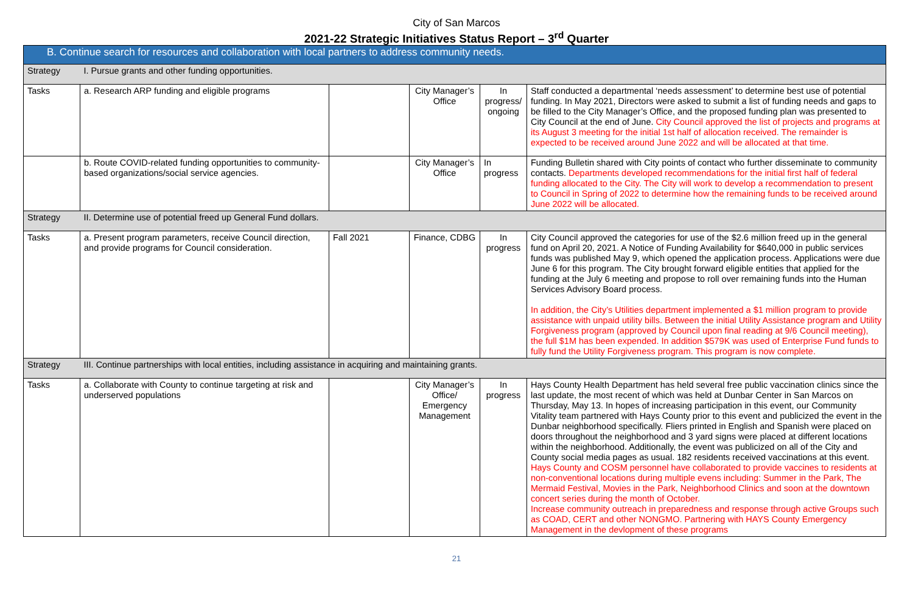City of San Marcos
2021-22 Strategic Initiatives Status Report – 3<sup>rd</sup> Quarter
| B. Continue search for resources and collaboration with local partners to address community needs. | | | | | |
| Strategy | I. Pursue grants and other funding opportunities. | | | | |
| Tasks | a. Research ARP funding and eligible programs | | City Manager’s Office | In progress/ ongoing | Staff conducted a departmental ‘needs assessment’ to determine best use of potential funding. In May 2021, Directors were asked to submit a list of funding needs and gaps to be filled to the City Manager’s Office, and the proposed funding plan was presented to City Council at the end of June. City Council approved the list of projects and programs at its August 3 meeting for the initial 1st half of allocation received. The remainder is expected to be received around June 2022 and will be allocated at that time. |
| | b. Route COVID-related funding opportunities to community-based organizations/social service agencies. | | City Manager’s Office | In progress | Funding Bulletin shared with City points of contact who further disseminate to community contacts. Departments developed recommendations for the initial first half of federal funding allocated to the City. The City will work to develop a recommendation to present to Council in Spring of 2022 to determine how the remaining funds to be received around June 2022 will be allocated. |
| Strategy | II. Determine use of potential freed up General Fund dollars. | | | | |
| Tasks | a. Present program parameters, receive Council direction, and provide programs for Council consideration. | Fall 2021 | Finance, CDBG | In progress | City Council approved the categories for use of the $2.6 million freed up in the general fund on April 20, 2021. A Notice of Funding Availability for $640,000 in public services funds was published May 9, which opened the application process. Applications were due June 6 for this program. The City brought forward eligible entities that applied for the funding at the July 6 meeting and propose to roll over remaining funds into the Human Services Advisory Board process. In addition, the City’s Utilities department implemented a $1 million program to provide assistance with unpaid utility bills. Between the initial Utility Assistance program and Utility Forgiveness program (approved by Council upon final reading at 9/6 Council meeting), the full $1M has been expended. In addition $579K was used of Enterprise Fund funds to fully fund the Utility Forgiveness program. This program is now complete. |
| Strategy | III. Continue partnerships with local entities, including assistance in acquiring and maintaining grants. | | | | |
| Tasks | a. Collaborate with County to continue targeting at risk and underserved populations | | City Manager’s Office/ Emergency Management | In progress | Hays County Health Department has held several free public vaccination clinics since the last update, the most recent of which was held at Dunbar Center in San Marcos on Thursday, May 13. In hopes of increasing participation in this event, our Community Vitality team partnered with Hays County prior to this event and publicized the event in the Dunbar neighborhood specifically. Fliers printed in English and Spanish were placed on doors throughout the neighborhood and 3 yard signs were placed at different locations within the neighborhood. Additionally, the event was publicized on all of the City and County social media pages as usual. 182 residents received vaccinations at this event. Hays County and COSM personnel have collaborated to provide vaccines to residents at non-conventional locations during multiple evens including: Summer in the Park, The Mermaid Festival, Movies in the Park, Neighborhood Clinics and soon at the downtown concert series during the month of October. Increase community outreach in preparedness and response through active Groups such as COAD, CERT and other NONGMO. Partnering with HAYS County Emergency Management in the devlopment of these programs |
21